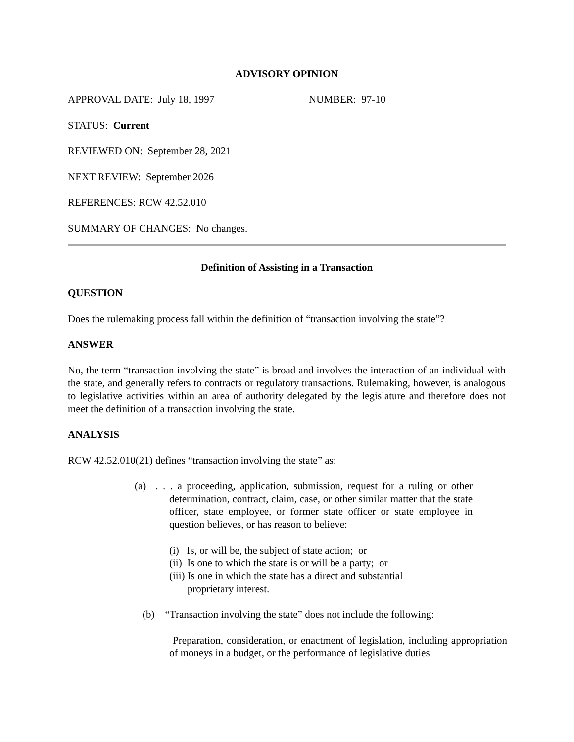ADVISORY OPINION
APPROVAL DATE: July 18, 1997 NUMBER: 97-10
STATUS: Current
REVIEWED ON: September 28, 2021
NEXT REVIEW: September 2026
REFERENCES: RCW 42.52.010
SUMMARY OF CHANGES: No changes.
Definition of Assisting in a Transaction
QUESTION
Does the rulemaking process fall within the definition of “transaction involving the state”?
ANSWER
No, the term “transaction involving the state” is broad and involves the interaction of an individual with the state, and generally refers to contracts or regulatory transactions. Rulemaking, however, is analogous to legislative activities within an area of authority delegated by the legislature and therefore does not meet the definition of a transaction involving the state.
ANALYSIS
RCW 42.52.010(21) defines “transaction involving the state” as:
(a) . . . a proceeding, application, submission, request for a ruling or other determination, contract, claim, case, or other similar matter that the state officer, state employee, or former state officer or state employee in question believes, or has reason to believe:
(i) Is, or will be, the subject of state action; or
(ii) Is one to which the state is or will be a party; or
(iii) Is one in which the state has a direct and substantial
proprietary interest.
(b) “Transaction involving the state” does not include the following:
Preparation, consideration, or enactment of legislation, including appropriation of moneys in a budget, or the performance of legislative duties